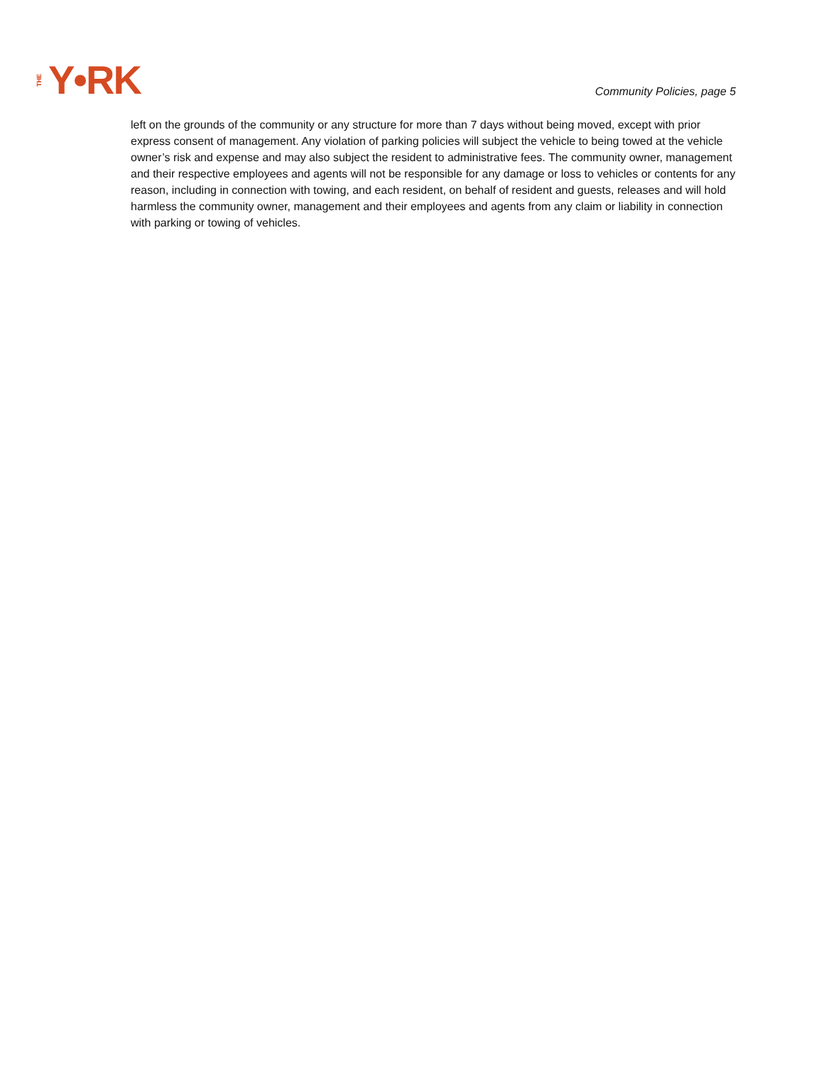THE Y•RK
Community Policies, page 5
left on the grounds of the community or any structure for more than 7 days without being moved, except with prior express consent of management. Any violation of parking policies will subject the vehicle to being towed at the vehicle owner’s risk and expense and may also subject the resident to administrative fees. The community owner, management and their respective employees and agents will not be responsible for any damage or loss to vehicles or contents for any reason, including in connection with towing, and each resident, on behalf of resident and guests, releases and will hold harmless the community owner, management and their employees and agents from any claim or liability in connection with parking or towing of vehicles.